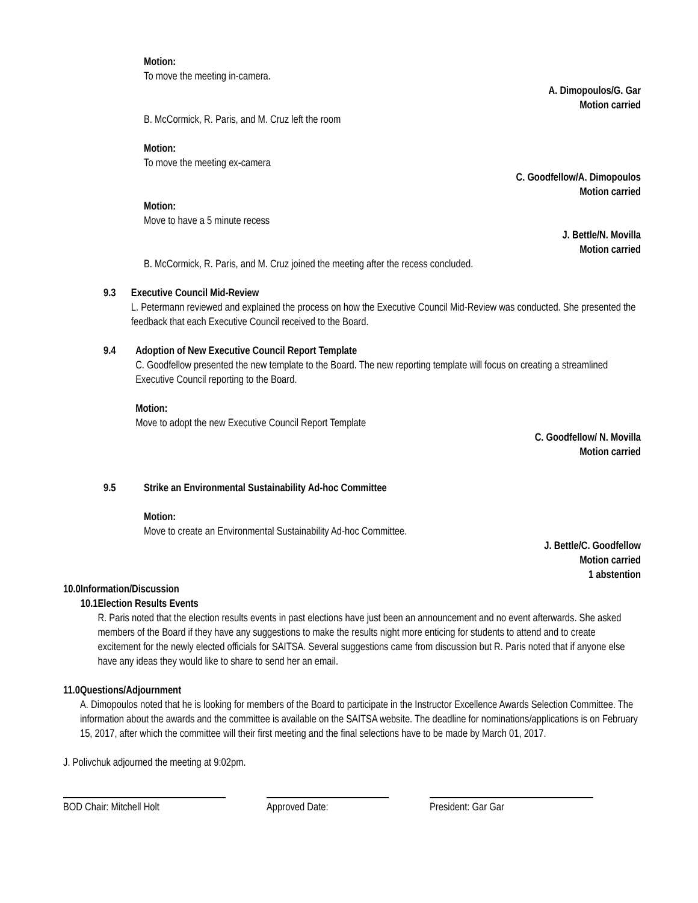Motion:
To move the meeting in-camera.
A. Dimopoulos/G. Gar
Motion carried
B. McCormick, R. Paris, and M. Cruz left the room
Motion:
To move the meeting ex-camera
C. Goodfellow/A. Dimopoulos
Motion carried
Motion:
Move to have a 5 minute recess
J. Bettle/N. Movilla
Motion carried
B. McCormick, R. Paris, and M. Cruz joined the meeting after the recess concluded.
9.3 Executive Council Mid-Review
L. Petermann reviewed and explained the process on how the Executive Council Mid-Review was conducted. She presented the feedback that each Executive Council received to the Board.
9.4 Adoption of New Executive Council Report Template
C. Goodfellow presented the new template to the Board. The new reporting template will focus on creating a streamlined Executive Council reporting to the Board.
Motion:
Move to adopt the new Executive Council Report Template
C. Goodfellow/ N. Movilla
Motion carried
9.5 Strike an Environmental Sustainability Ad-hoc Committee
Motion:
Move to create an Environmental Sustainability Ad-hoc Committee.
J. Bettle/C. Goodfellow
Motion carried
1 abstention
10.0 Information/Discussion
10.1 Election Results Events
R. Paris noted that the election results events in past elections have just been an announcement and no event afterwards. She asked members of the Board if they have any suggestions to make the results night more enticing for students to attend and to create excitement for the newly elected officials for SAITSA. Several suggestions came from discussion but R. Paris noted that if anyone else have any ideas they would like to share to send her an email.
11.0 Questions/Adjournment
A. Dimopoulos noted that he is looking for members of the Board to participate in the Instructor Excellence Awards Selection Committee. The information about the awards and the committee is available on the SAITSA website. The deadline for nominations/applications is on February 15, 2017, after which the committee will their first meeting and the final selections have to be made by March 01, 2017.
J. Polivchuk adjourned the meeting at 9:02pm.
BOD Chair: Mitchell Holt Approved Date: President: Gar Gar